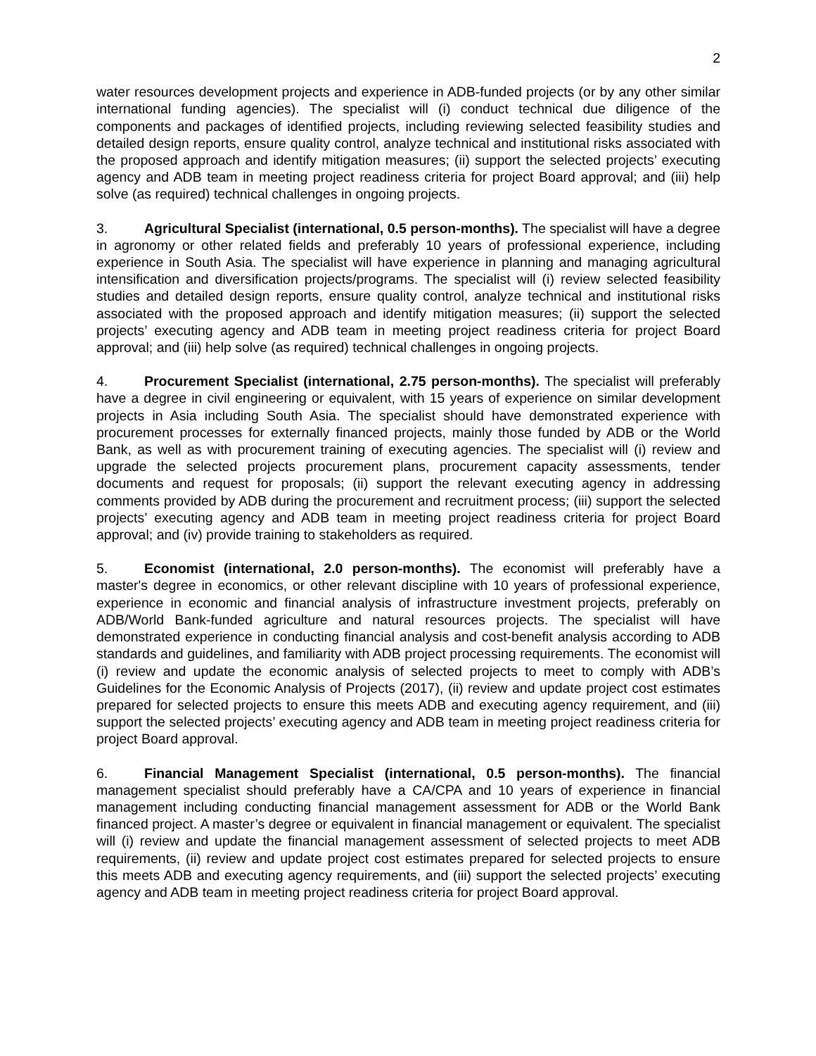2
water resources development projects and experience in ADB-funded projects (or by any other similar international funding agencies). The specialist will (i) conduct technical due diligence of the components and packages of identified projects, including reviewing selected feasibility studies and detailed design reports, ensure quality control, analyze technical and institutional risks associated with the proposed approach and identify mitigation measures; (ii) support the selected projects’ executing agency and ADB team in meeting project readiness criteria for project Board approval; and (iii) help solve (as required) technical challenges in ongoing projects.
3. Agricultural Specialist (international, 0.5 person-months). The specialist will have a degree in agronomy or other related fields and preferably 10 years of professional experience, including experience in South Asia. The specialist will have experience in planning and managing agricultural intensification and diversification projects/programs. The specialist will (i) review selected feasibility studies and detailed design reports, ensure quality control, analyze technical and institutional risks associated with the proposed approach and identify mitigation measures; (ii) support the selected projects’ executing agency and ADB team in meeting project readiness criteria for project Board approval; and (iii) help solve (as required) technical challenges in ongoing projects.
4. Procurement Specialist (international, 2.75 person-months). The specialist will preferably have a degree in civil engineering or equivalent, with 15 years of experience on similar development projects in Asia including South Asia. The specialist should have demonstrated experience with procurement processes for externally financed projects, mainly those funded by ADB or the World Bank, as well as with procurement training of executing agencies. The specialist will (i) review and upgrade the selected projects procurement plans, procurement capacity assessments, tender documents and request for proposals; (ii) support the relevant executing agency in addressing comments provided by ADB during the procurement and recruitment process; (iii) support the selected projects’ executing agency and ADB team in meeting project readiness criteria for project Board approval; and (iv) provide training to stakeholders as required.
5. Economist (international, 2.0 person-months). The economist will preferably have a master's degree in economics, or other relevant discipline with 10 years of professional experience, experience in economic and financial analysis of infrastructure investment projects, preferably on ADB/World Bank-funded agriculture and natural resources projects. The specialist will have demonstrated experience in conducting financial analysis and cost-benefit analysis according to ADB standards and guidelines, and familiarity with ADB project processing requirements. The economist will (i) review and update the economic analysis of selected projects to meet to comply with ADB’s Guidelines for the Economic Analysis of Projects (2017), (ii) review and update project cost estimates prepared for selected projects to ensure this meets ADB and executing agency requirement, and (iii) support the selected projects’ executing agency and ADB team in meeting project readiness criteria for project Board approval.
6. Financial Management Specialist (international, 0.5 person-months). The financial management specialist should preferably have a CA/CPA and 10 years of experience in financial management including conducting financial management assessment for ADB or the World Bank financed project. A master’s degree or equivalent in financial management or equivalent. The specialist will (i) review and update the financial management assessment of selected projects to meet ADB requirements, (ii) review and update project cost estimates prepared for selected projects to ensure this meets ADB and executing agency requirements, and (iii) support the selected projects’ executing agency and ADB team in meeting project readiness criteria for project Board approval.